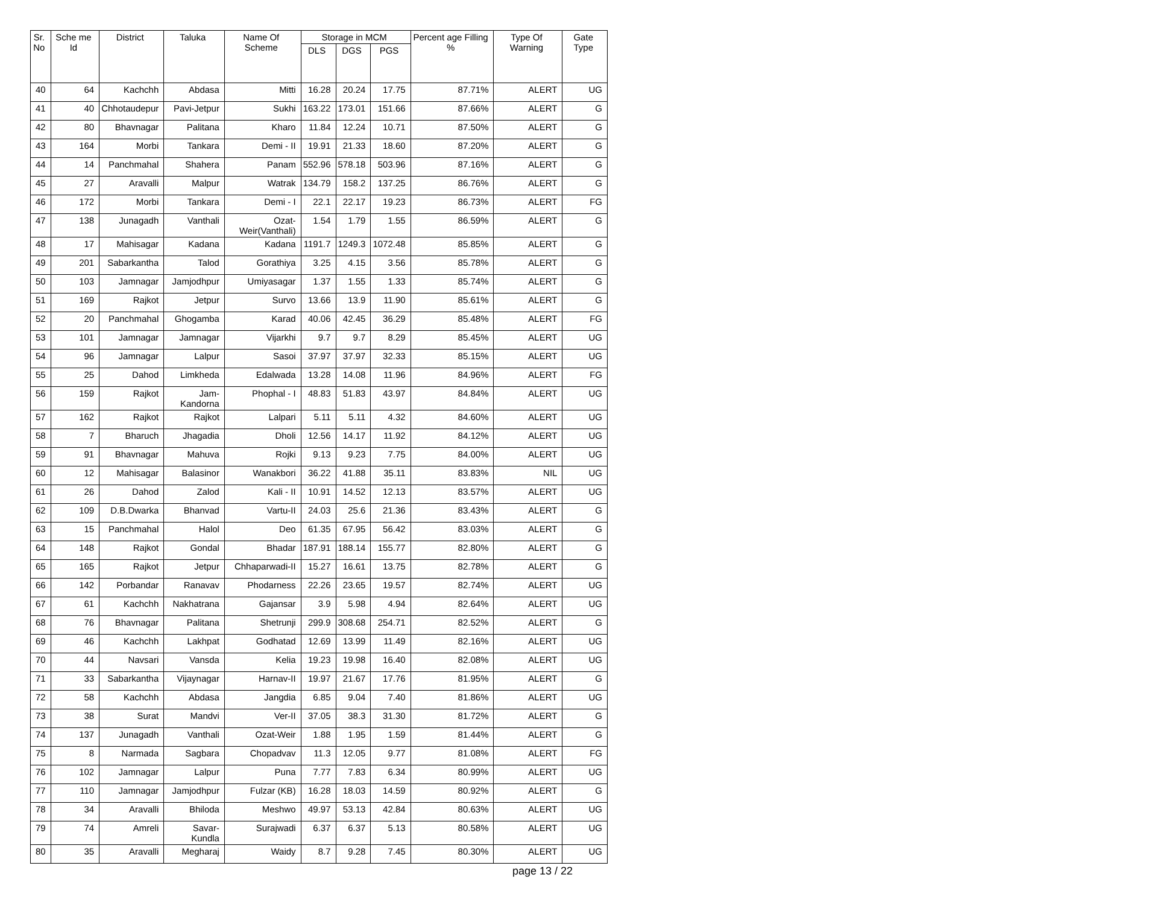| Sr. No | Sche me Id | District | Taluka | Name Of Scheme | Storage in MCM | | | Percent age Filling % | Type Of Warning | Gate Type |
| --- | --- | --- | --- | --- | --- | --- | --- | --- | --- | --- |
| | | | | | DLS | DGS | PGS | | | |
| 40 | 64 | Kachchh | Abdasa | Mitti | 16.28 | 20.24 | 17.75 | 87.71% | ALERT | UG |
| 41 | 40 | Chhotaudepur | Pavi-Jetpur | Sukhi | 163.22 | 173.01 | 151.66 | 87.66% | ALERT | G |
| 42 | 80 | Bhavnagar | Palitana | Kharo | 11.84 | 12.24 | 10.71 | 87.50% | ALERT | G |
| 43 | 164 | Morbi | Tankara | Demi - II | 19.91 | 21.33 | 18.60 | 87.20% | ALERT | G |
| 44 | 14 | Panchmahal | Shahera | Panam | 552.96 | 578.18 | 503.96 | 87.16% | ALERT | G |
| 45 | 27 | Aravalli | Malpur | Watrak | 134.79 | 158.2 | 137.25 | 86.76% | ALERT | G |
| 46 | 172 | Morbi | Tankara | Demi - I | 22.1 | 22.17 | 19.23 | 86.73% | ALERT | FG |
| 47 | 138 | Junagadh | Vanthali | Ozat- Weir(Vanthali) | 1.54 | 1.79 | 1.55 | 86.59% | ALERT | G |
| 48 | 17 | Mahisagar | Kadana | Kadana | 1191.7 | 1249.3 | 1072.48 | 85.85% | ALERT | G |
| 49 | 201 | Sabarkantha | Talod | Gorathiya | 3.25 | 4.15 | 3.56 | 85.78% | ALERT | G |
| 50 | 103 | Jamnagar | Jamjodhpur | Umiyasagar | 1.37 | 1.55 | 1.33 | 85.74% | ALERT | G |
| 51 | 169 | Rajkot | Jetpur | Survo | 13.66 | 13.9 | 11.90 | 85.61% | ALERT | G |
| 52 | 20 | Panchmahal | Ghogamba | Karad | 40.06 | 42.45 | 36.29 | 85.48% | ALERT | FG |
| 53 | 101 | Jamnagar | Jamnagar | Vijarkhi | 9.7 | 9.7 | 8.29 | 85.45% | ALERT | UG |
| 54 | 96 | Jamnagar | Lalpur | Sasoi | 37.97 | 37.97 | 32.33 | 85.15% | ALERT | UG |
| 55 | 25 | Dahod | Limkheda | Edalwada | 13.28 | 14.08 | 11.96 | 84.96% | ALERT | FG |
| 56 | 159 | Rajkot | Jam- Kandorna | Phophal - I | 48.83 | 51.83 | 43.97 | 84.84% | ALERT | UG |
| 57 | 162 | Rajkot | Rajkot | Lalpari | 5.11 | 5.11 | 4.32 | 84.60% | ALERT | UG |
| 58 | 7 | Bharuch | Jhagadia | Dholi | 12.56 | 14.17 | 11.92 | 84.12% | ALERT | UG |
| 59 | 91 | Bhavnagar | Mahuva | Rojki | 9.13 | 9.23 | 7.75 | 84.00% | ALERT | UG |
| 60 | 12 | Mahisagar | Balasinor | Wanakbori | 36.22 | 41.88 | 35.11 | 83.83% | NIL | UG |
| 61 | 26 | Dahod | Zalod | Kali - II | 10.91 | 14.52 | 12.13 | 83.57% | ALERT | UG |
| 62 | 109 | D.B.Dwarka | Bhanvad | Vartu-II | 24.03 | 25.6 | 21.36 | 83.43% | ALERT | G |
| 63 | 15 | Panchmahal | Halol | Deo | 61.35 | 67.95 | 56.42 | 83.03% | ALERT | G |
| 64 | 148 | Rajkot | Gondal | Bhadar | 187.91 | 188.14 | 155.77 | 82.80% | ALERT | G |
| 65 | 165 | Rajkot | Jetpur | Chhaparwadi-II | 15.27 | 16.61 | 13.75 | 82.78% | ALERT | G |
| 66 | 142 | Porbandar | Ranavav | Phodarness | 22.26 | 23.65 | 19.57 | 82.74% | ALERT | UG |
| 67 | 61 | Kachchh | Nakhatrana | Gajansar | 3.9 | 5.98 | 4.94 | 82.64% | ALERT | UG |
| 68 | 76 | Bhavnagar | Palitana | Shetrunji | 299.9 | 308.68 | 254.71 | 82.52% | ALERT | G |
| 69 | 46 | Kachchh | Lakhpat | Godhatad | 12.69 | 13.99 | 11.49 | 82.16% | ALERT | UG |
| 70 | 44 | Navsari | Vansda | Kelia | 19.23 | 19.98 | 16.40 | 82.08% | ALERT | UG |
| 71 | 33 | Sabarkantha | Vijaynagar | Harnav-II | 19.97 | 21.67 | 17.76 | 81.95% | ALERT | G |
| 72 | 58 | Kachchh | Abdasa | Jangdia | 6.85 | 9.04 | 7.40 | 81.86% | ALERT | UG |
| 73 | 38 | Surat | Mandvi | Ver-II | 37.05 | 38.3 | 31.30 | 81.72% | ALERT | G |
| 74 | 137 | Junagadh | Vanthali | Ozat-Weir | 1.88 | 1.95 | 1.59 | 81.44% | ALERT | G |
| 75 | 8 | Narmada | Sagbara | Chopadvav | 11.3 | 12.05 | 9.77 | 81.08% | ALERT | FG |
| 76 | 102 | Jamnagar | Lalpur | Puna | 7.77 | 7.83 | 6.34 | 80.99% | ALERT | UG |
| 77 | 110 | Jamnagar | Jamjodhpur | Fulzar (KB) | 16.28 | 18.03 | 14.59 | 80.92% | ALERT | G |
| 78 | 34 | Aravalli | Bhiloda | Meshwo | 49.97 | 53.13 | 42.84 | 80.63% | ALERT | UG |
| 79 | 74 | Amreli | Savar-Kundla | Surajwadi | 6.37 | 6.37 | 5.13 | 80.58% | ALERT | UG |
| 80 | 35 | Aravalli | Megharaj | Waidy | 8.7 | 9.28 | 7.45 | 80.30% | ALERT | UG |
page 13 / 22